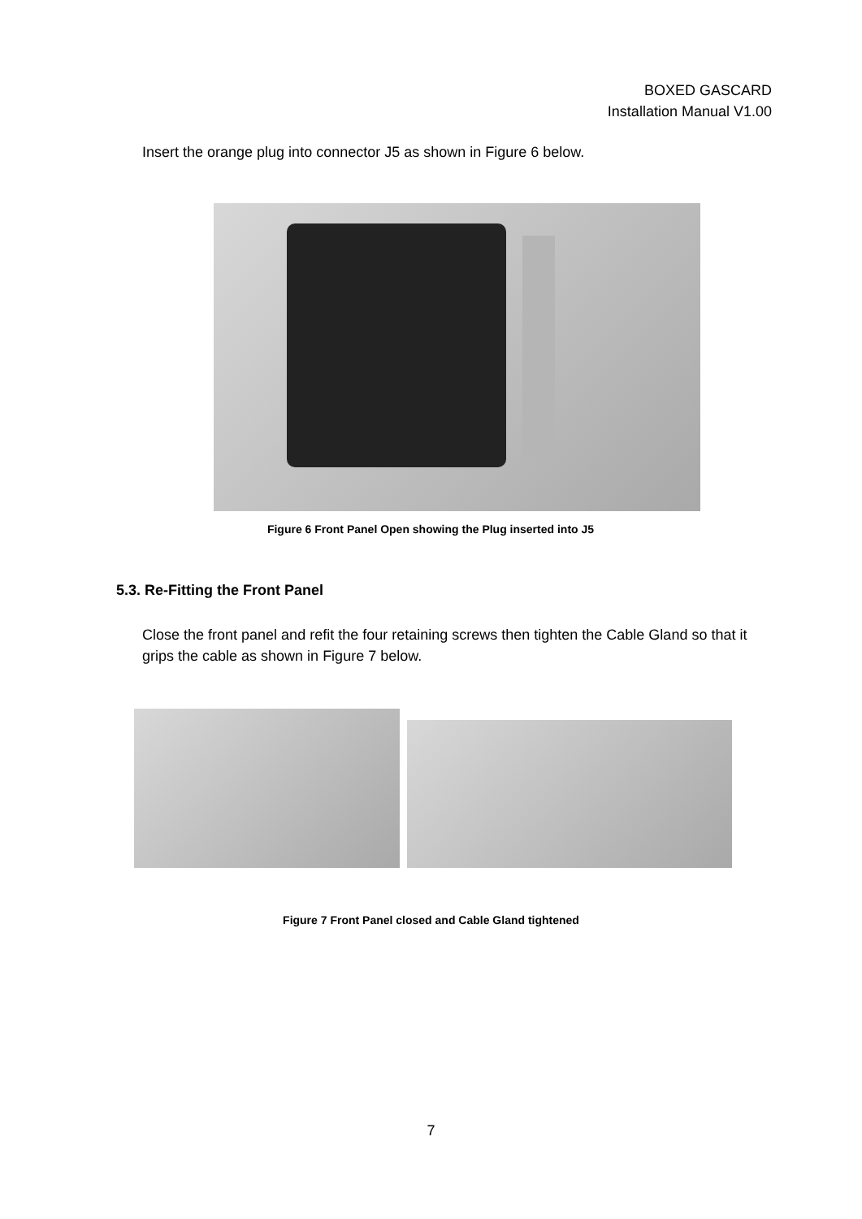BOXED GASCARD
Installation Manual V1.00
Insert the orange plug into connector J5 as shown in Figure 6 below.
Figure 6 Front Panel Open showing the Plug inserted into J5
5.3. Re-Fitting the Front Panel
Close the front panel and refit the four retaining screws then tighten the Cable Gland so that it grips the cable as shown in Figure 7 below.
Figure 7 Front Panel closed and Cable Gland tightened
7